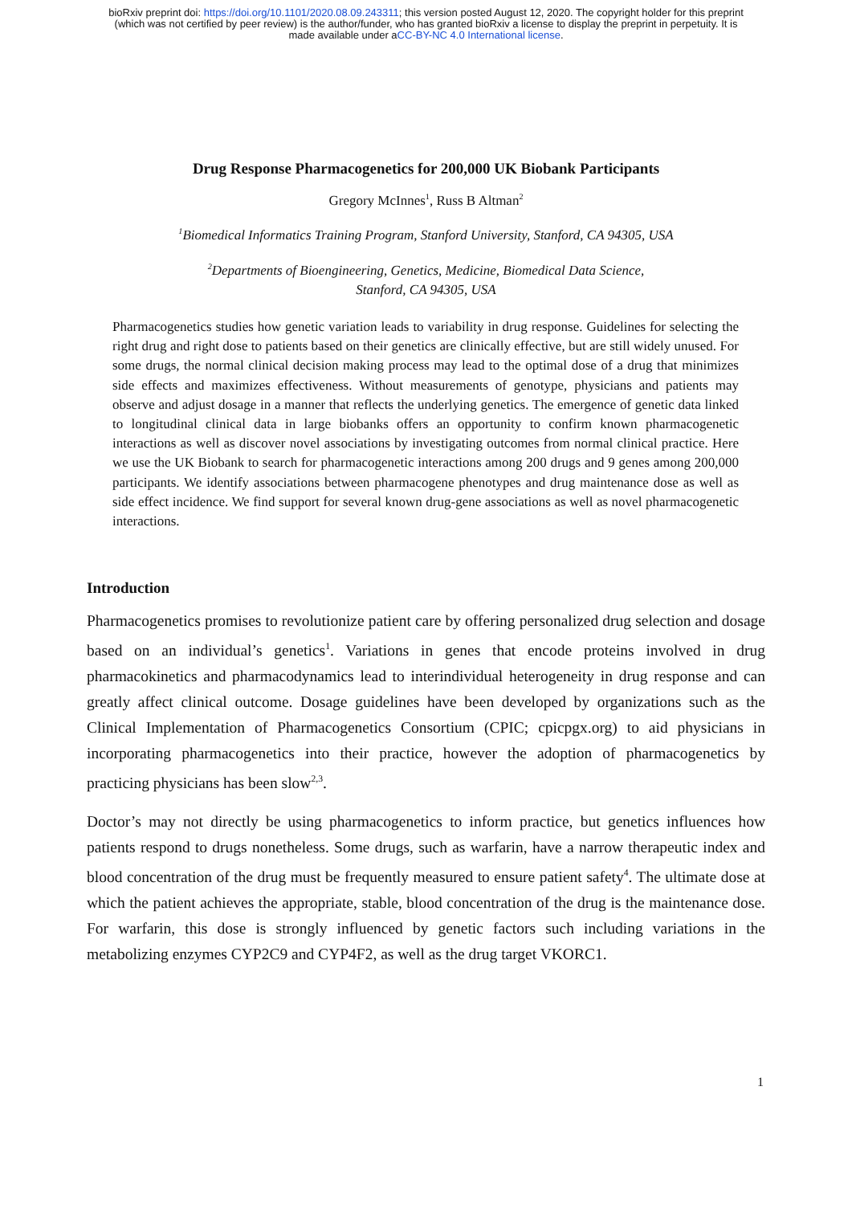bioRxiv preprint doi: https://doi.org/10.1101/2020.08.09.243311; this version posted August 12, 2020. The copyright holder for this preprint
(which was not certified by peer review) is the author/funder, who has granted bioRxiv a license to display the preprint in perpetuity. It is
made available under aCC-BY-NC 4.0 International license.
Drug Response Pharmacogenetics for 200,000 UK Biobank Participants
Gregory McInnes<sup>1</sup>, Russ B Altman<sup>2</sup>
<sup>1</sup> Biomedical Informatics Training Program, Stanford University, Stanford, CA 94305, USA
<sup>2</sup> Departments of Bioengineering, Genetics, Medicine, Biomedical Data Science,
Stanford, CA 94305, USA
Pharmacogenetics studies how genetic variation leads to variability in drug response. Guidelines for selecting the right drug and right dose to patients based on their genetics are clinically effective, but are still widely unused. For some drugs, the normal clinical decision making process may lead to the optimal dose of a drug that minimizes side effects and maximizes effectiveness. Without measurements of genotype, physicians and patients may observe and adjust dosage in a manner that reflects the underlying genetics. The emergence of genetic data linked to longitudinal clinical data in large biobanks offers an opportunity to confirm known pharmacogenetic interactions as well as discover novel associations by investigating outcomes from normal clinical practice. Here we use the UK Biobank to search for pharmacogenetic interactions among 200 drugs and 9 genes among 200,000 participants. We identify associations between pharmacogene phenotypes and drug maintenance dose as well as side effect incidence. We find support for several known drug-gene associations as well as novel pharmacogenetic interactions.
Introduction
Pharmacogenetics promises to revolutionize patient care by offering personalized drug selection and dosage based on an individual’s genetics<sup>1</sup>. Variations in genes that encode proteins involved in drug pharmacokinetics and pharmacodynamics lead to interindividual heterogeneity in drug response and can greatly affect clinical outcome. Dosage guidelines have been developed by organizations such as the Clinical Implementation of Pharmacogenetics Consortium (CPIC; cpicpgx.org) to aid physicians in incorporating pharmacogenetics into their practice, however the adoption of pharmacogenetics by practicing physicians has been slow<sup>2,3</sup>.
Doctor’s may not directly be using pharmacogenetics to inform practice, but genetics influences how patients respond to drugs nonetheless. Some drugs, such as warfarin, have a narrow therapeutic index and blood concentration of the drug must be frequently measured to ensure patient safety<sup>4</sup>. The ultimate dose at which the patient achieves the appropriate, stable, blood concentration of the drug is the maintenance dose. For warfarin, this dose is strongly influenced by genetic factors such including variations in the metabolizing enzymes CYP2C9 and CYP4F2, as well as the drug target VKORC1.
1